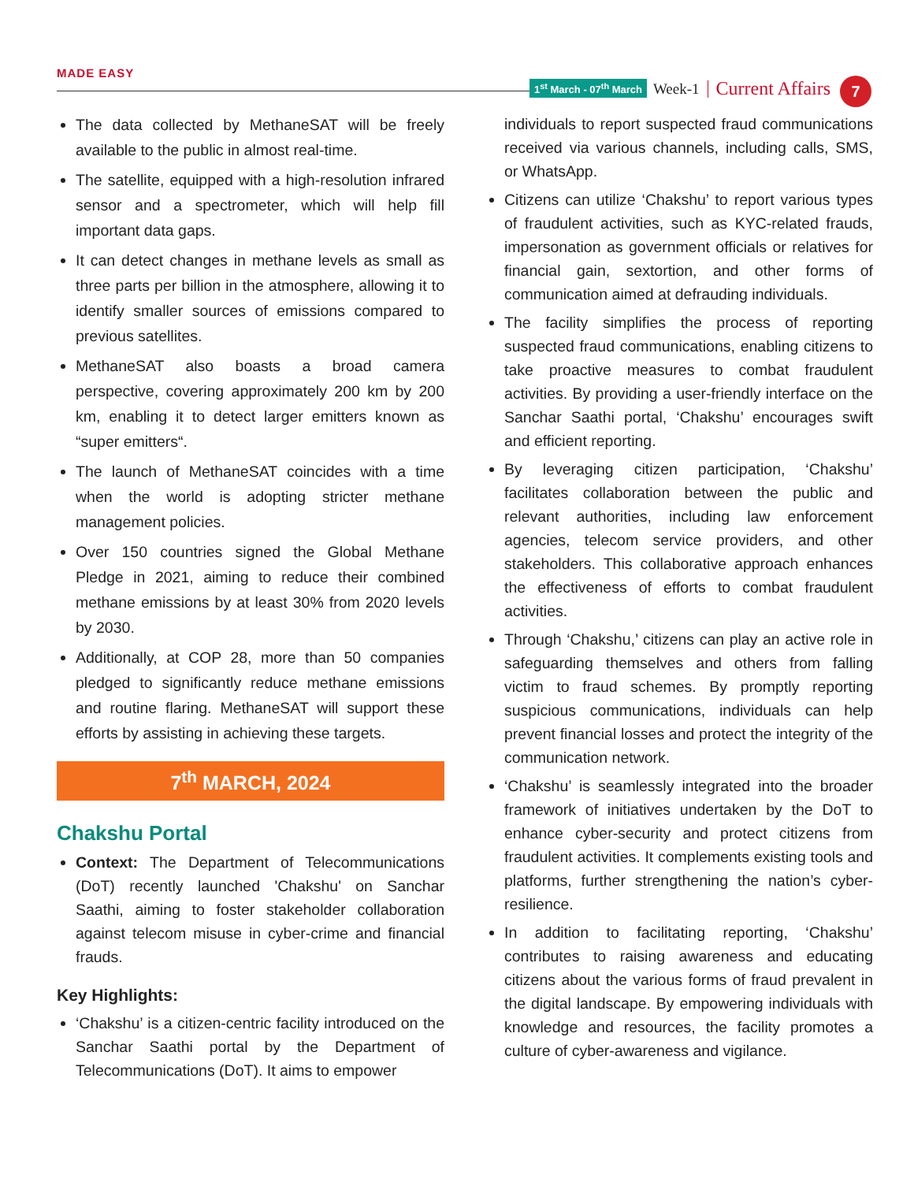MADE EASY
1<sup>st</sup> March - 07<sup>th</sup> March
Week-1
Current Affairs
7
The data collected by MethaneSAT will be freely available to the public in almost real-time.
The satellite, equipped with a high-resolution infrared sensor and a spectrometer, which will help fill important data gaps.
It can detect changes in methane levels as small as three parts per billion in the atmosphere, allowing it to identify smaller sources of emissions compared to previous satellites.
MethaneSAT also boasts a broad camera perspective, covering approximately 200 km by 200 km, enabling it to detect larger emitters known as “super emitters“.
The launch of MethaneSAT coincides with a time when the world is adopting stricter methane management policies.
Over 150 countries signed the Global Methane Pledge in 2021, aiming to reduce their combined methane emissions by at least 30% from 2020 levels by 2030.
Additionally, at COP 28, more than 50 companies pledged to significantly reduce methane emissions and routine flaring. MethaneSAT will support these efforts by assisting in achieving these targets.
7<sup>th</sup> MARCH, 2024
Chakshu Portal
Context: The Department of Telecommunications (DoT) recently launched 'Chakshu' on Sanchar Saathi, aiming to foster stakeholder collaboration against telecom misuse in cyber-crime and financial frauds.
Key Highlights:
‘Chakshu’ is a citizen-centric facility introduced on the Sanchar Saathi portal by the Department of Telecommunications (DoT). It aims to empower
individuals to report suspected fraud communications received via various channels, including calls, SMS, or WhatsApp.
Citizens can utilize ‘Chakshu’ to report various types of fraudulent activities, such as KYC-related frauds, impersonation as government officials or relatives for financial gain, sextortion, and other forms of communication aimed at defrauding individuals.
The facility simplifies the process of reporting suspected fraud communications, enabling citizens to take proactive measures to combat fraudulent activities. By providing a user-friendly interface on the Sanchar Saathi portal, ‘Chakshu’ encourages swift and efficient reporting.
By leveraging citizen participation, ‘Chakshu’ facilitates collaboration between the public and relevant authorities, including law enforcement agencies, telecom service providers, and other stakeholders. This collaborative approach enhances the effectiveness of efforts to combat fraudulent activities.
Through ‘Chakshu,’ citizens can play an active role in safeguarding themselves and others from falling victim to fraud schemes. By promptly reporting suspicious communications, individuals can help prevent financial losses and protect the integrity of the communication network.
‘Chakshu’ is seamlessly integrated into the broader framework of initiatives undertaken by the DoT to enhance cyber-security and protect citizens from fraudulent activities. It complements existing tools and platforms, further strengthening the nation’s cyber-resilience.
In addition to facilitating reporting, ‘Chakshu’ contributes to raising awareness and educating citizens about the various forms of fraud prevalent in the digital landscape. By empowering individuals with knowledge and resources, the facility promotes a culture of cyber-awareness and vigilance.